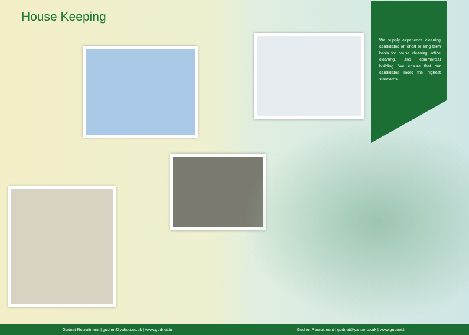House Keeping
We supply experience cleaning candidates on short or long term basis for house cleaning, office cleaning, and commercial building. We ensure that our candidates meet the highest standards.
Gudnet Recruitment | gudnet@yahoo.co.uk | www.gudnet.in
Gudnet Recruitment | gudnet@yahoo.co.uk | www.gudnet.in